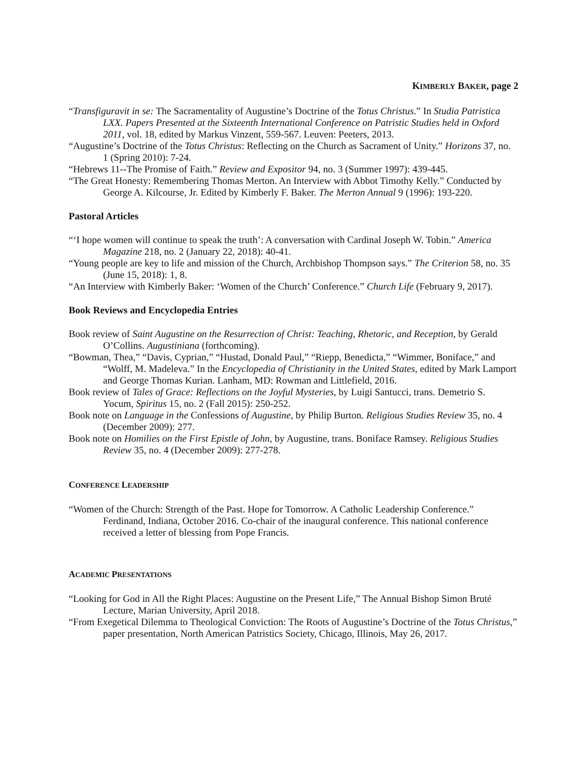KIMBERLY BAKER, page 2
“Transfiguravit in se: The Sacramentality of Augustine’s Doctrine of the Totus Christus.” In Studia Patristica LXX. Papers Presented at the Sixteenth International Conference on Patristic Studies held in Oxford 2011, vol. 18, edited by Markus Vinzent, 559-567. Leuven: Peeters, 2013.
“Augustine’s Doctrine of the Totus Christus: Reflecting on the Church as Sacrament of Unity.” Horizons 37, no. 1 (Spring 2010): 7-24.
“Hebrews 11--The Promise of Faith.” Review and Expositor 94, no. 3 (Summer 1997): 439-445.
“The Great Honesty: Remembering Thomas Merton. An Interview with Abbot Timothy Kelly.” Conducted by George A. Kilcourse, Jr. Edited by Kimberly F. Baker. The Merton Annual 9 (1996): 193-220.
Pastoral Articles
“‘I hope women will continue to speak the truth’: A conversation with Cardinal Joseph W. Tobin.” America Magazine 218, no. 2 (January 22, 2018): 40-41.
“Young people are key to life and mission of the Church, Archbishop Thompson says.” The Criterion 58, no. 35 (June 15, 2018): 1, 8.
“An Interview with Kimberly Baker: ‘Women of the Church’ Conference.” Church Life (February 9, 2017).
Book Reviews and Encyclopedia Entries
Book review of Saint Augustine on the Resurrection of Christ: Teaching, Rhetoric, and Reception, by Gerald O’Collins. Augustiniana (forthcoming).
“Bowman, Thea,” “Davis, Cyprian,” “Hustad, Donald Paul,” “Riepp, Benedicta,” “Wimmer, Boniface,” and “Wolff, M. Madeleva.” In the Encyclopedia of Christianity in the United States, edited by Mark Lamport and George Thomas Kurian. Lanham, MD: Rowman and Littlefield, 2016.
Book review of Tales of Grace: Reflections on the Joyful Mysteries, by Luigi Santucci, trans. Demetrio S. Yocum, Spiritus 15, no. 2 (Fall 2015): 250-252.
Book note on Language in the Confessions of Augustine, by Philip Burton. Religious Studies Review 35, no. 4 (December 2009): 277.
Book note on Homilies on the First Epistle of John, by Augustine, trans. Boniface Ramsey. Religious Studies Review 35, no. 4 (December 2009): 277-278.
CONFERENCE LEADERSHIP
“Women of the Church: Strength of the Past. Hope for Tomorrow. A Catholic Leadership Conference.” Ferdinand, Indiana, October 2016. Co-chair of the inaugural conference. This national conference received a letter of blessing from Pope Francis.
ACADEMIC PRESENTATIONS
“Looking for God in All the Right Places: Augustine on the Present Life,” The Annual Bishop Simon Bruté Lecture, Marian University, April 2018.
“From Exegetical Dilemma to Theological Conviction: The Roots of Augustine’s Doctrine of the Totus Christus,” paper presentation, North American Patristics Society, Chicago, Illinois, May 26, 2017.